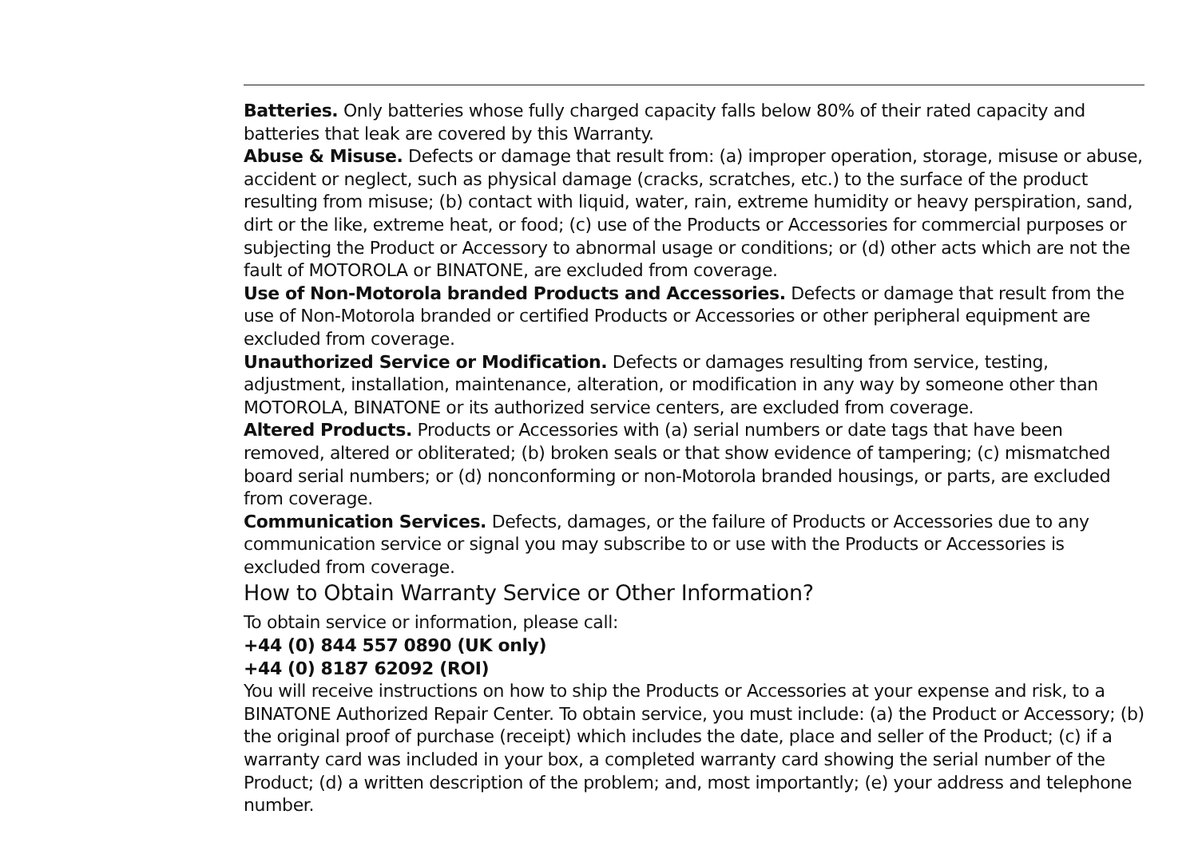Batteries. Only batteries whose fully charged capacity falls below 80% of their rated capacity and batteries that leak are covered by this Warranty.
Abuse & Misuse. Defects or damage that result from: (a) improper operation, storage, misuse or abuse, accident or neglect, such as physical damage (cracks, scratches, etc.) to the surface of the product resulting from misuse; (b) contact with liquid, water, rain, extreme humidity or heavy perspiration, sand, dirt or the like, extreme heat, or food; (c) use of the Products or Accessories for commercial purposes or subjecting the Product or Accessory to abnormal usage or conditions; or (d) other acts which are not the fault of MOTOROLA or BINATONE, are excluded from coverage.
Use of Non-Motorola branded Products and Accessories. Defects or damage that result from the use of Non-Motorola branded or certified Products or Accessories or other peripheral equipment are excluded from coverage.
Unauthorized Service or Modification. Defects or damages resulting from service, testing, adjustment, installation, maintenance, alteration, or modification in any way by someone other than MOTOROLA, BINATONE or its authorized service centers, are excluded from coverage.
Altered Products. Products or Accessories with (a) serial numbers or date tags that have been removed, altered or obliterated; (b) broken seals or that show evidence of tampering; (c) mismatched board serial numbers; or (d) nonconforming or non-Motorola branded housings, or parts, are excluded from coverage.
Communication Services. Defects, damages, or the failure of Products or Accessories due to any communication service or signal you may subscribe to or use with the Products or Accessories is excluded from coverage.
How to Obtain Warranty Service or Other Information?
To obtain service or information, please call:
+44 (0) 844 557 0890 (UK only)
+44 (0) 8187 62092 (ROI)
You will receive instructions on how to ship the Products or Accessories at your expense and risk, to a BINATONE Authorized Repair Center. To obtain service, you must include: (a) the Product or Accessory; (b) the original proof of purchase (receipt) which includes the date, place and seller of the Product; (c) if a warranty card was included in your box, a completed warranty card showing the serial number of the Product; (d) a written description of the problem; and, most importantly; (e) your address and telephone number.